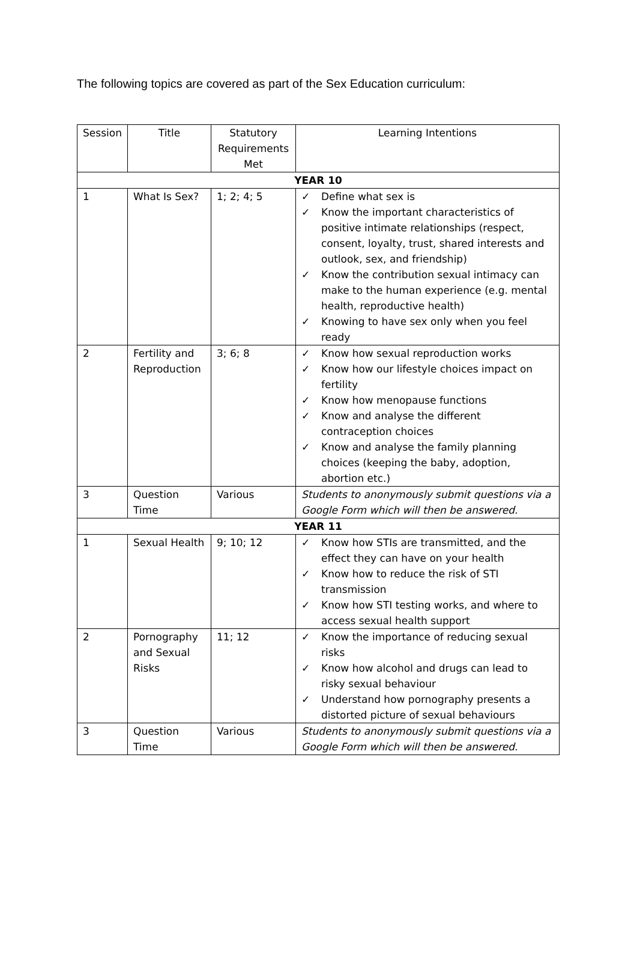The following topics are covered as part of the Sex Education curriculum:
| Session | Title | Statutory Requirements Met | Learning Intentions |
| --- | --- | --- | --- |
| YEAR 10 | | | |
| 1 | What Is Sex? | 1; 2; 4; 5 | ✓ Define what sex is ✓ Know the important characteristics of positive intimate relationships (respect, consent, loyalty, trust, shared interests and outlook, sex, and friendship) ✓ Know the contribution sexual intimacy can make to the human experience (e.g. mental health, reproductive health) ✓ Knowing to have sex only when you feel ready |
| 2 | Fertility and Reproduction | 3; 6; 8 | ✓ Know how sexual reproduction works ✓ Know how our lifestyle choices impact on fertility ✓ Know how menopause functions ✓ Know and analyse the different contraception choices ✓ Know and analyse the family planning choices (keeping the baby, adoption, abortion etc.) |
| 3 | Question Time | Various | Students to anonymously submit questions via a Google Form which will then be answered. |
| YEAR 11 | | | |
| 1 | Sexual Health | 9; 10; 12 | ✓ Know how STIs are transmitted, and the effect they can have on your health ✓ Know how to reduce the risk of STI transmission ✓ Know how STI testing works, and where to access sexual health support |
| 2 | Pornography and Sexual Risks | 11; 12 | ✓ Know the importance of reducing sexual risks ✓ Know how alcohol and drugs can lead to risky sexual behaviour ✓ Understand how pornography presents a distorted picture of sexual behaviours |
| 3 | Question Time | Various | Students to anonymously submit questions via a Google Form which will then be answered. |